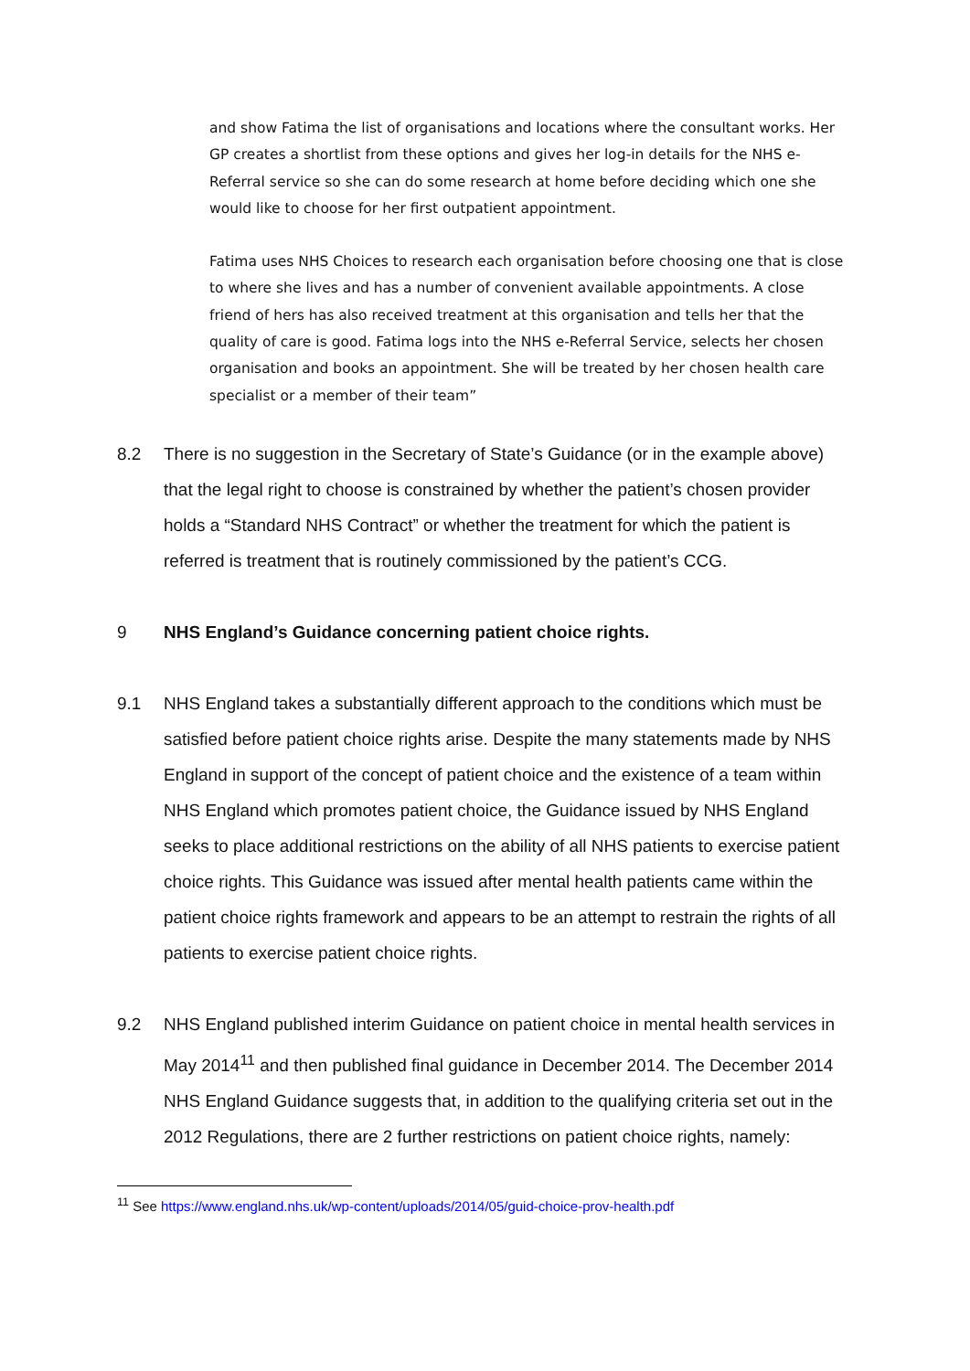and show Fatima the list of organisations and locations where the consultant works. Her GP creates a shortlist from these options and gives her log-in details for the NHS e-Referral service so she can do some research at home before deciding which one she would like to choose for her first outpatient appointment.
Fatima uses NHS Choices to research each organisation before choosing one that is close to where she lives and has a number of convenient available appointments. A close friend of hers has also received treatment at this organisation and tells her that the quality of care is good. Fatima logs into the NHS e-Referral Service, selects her chosen organisation and books an appointment. She will be treated by her chosen health care specialist or a member of their team”
8.2 There is no suggestion in the Secretary of State’s Guidance (or in the example above) that the legal right to choose is constrained by whether the patient’s chosen provider holds a “Standard NHS Contract” or whether the treatment for which the patient is referred is treatment that is routinely commissioned by the patient’s CCG.
9 NHS England’s Guidance concerning patient choice rights.
9.1 NHS England takes a substantially different approach to the conditions which must be satisfied before patient choice rights arise. Despite the many statements made by NHS England in support of the concept of patient choice and the existence of a team within NHS England which promotes patient choice, the Guidance issued by NHS England seeks to place additional restrictions on the ability of all NHS patients to exercise patient choice rights. This Guidance was issued after mental health patients came within the patient choice rights framework and appears to be an attempt to restrain the rights of all patients to exercise patient choice rights.
9.2 NHS England published interim Guidance on patient choice in mental health services in May 2014<sup>11</sup> and then published final guidance in December 2014. The December 2014 NHS England Guidance suggests that, in addition to the qualifying criteria set out in the 2012 Regulations, there are 2 further restrictions on patient choice rights, namely:
<sup>11</sup> See https://www.england.nhs.uk/wp-content/uploads/2014/05/guid-choice-prov-health.pdf